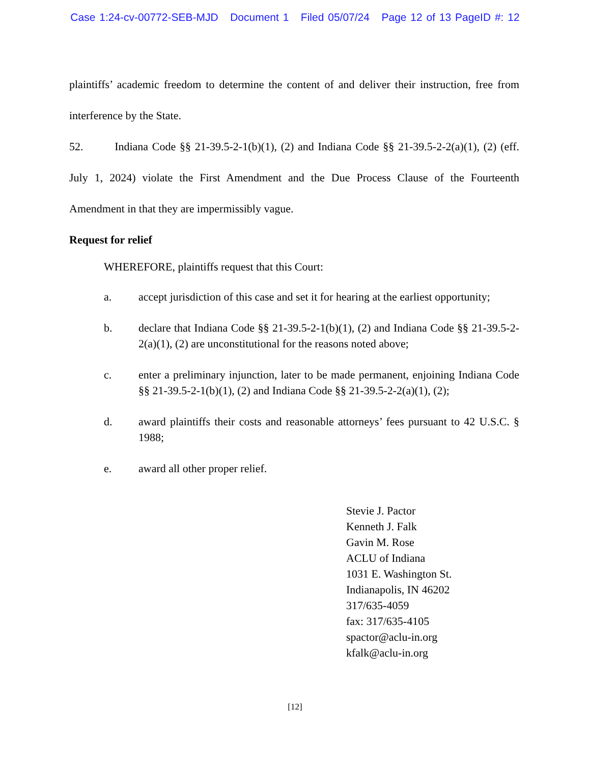Case 1:24-cv-00772-SEB-MJD Document 1 Filed 05/07/24 Page 12 of 13 PageID #: 12
plaintiffs’ academic freedom to determine the content of and deliver their instruction, free from interference by the State.
52. Indiana Code §§ 21-39.5-2-1(b)(1), (2) and Indiana Code §§ 21-39.5-2-2(a)(1), (2) (eff. July 1, 2024) violate the First Amendment and the Due Process Clause of the Fourteenth Amendment in that they are impermissibly vague.
Request for relief
WHEREFORE, plaintiffs request that this Court:
a. accept jurisdiction of this case and set it for hearing at the earliest opportunity;
b. declare that Indiana Code §§ 21-39.5-2-1(b)(1), (2) and Indiana Code §§ 21-39.5-2-2(a)(1), (2) are unconstitutional for the reasons noted above;
c. enter a preliminary injunction, later to be made permanent, enjoining Indiana Code §§ 21-39.5-2-1(b)(1), (2) and Indiana Code §§ 21-39.5-2-2(a)(1), (2);
d. award plaintiffs their costs and reasonable attorneys’ fees pursuant to 42 U.S.C. § 1988;
e. award all other proper relief.
Stevie J. Pactor
Kenneth J. Falk
Gavin M. Rose
ACLU of Indiana
1031 E. Washington St.
Indianapolis, IN 46202
317/635-4059
fax: 317/635-4105
spactor@aclu-in.org
kfalk@aclu-in.org
[12]